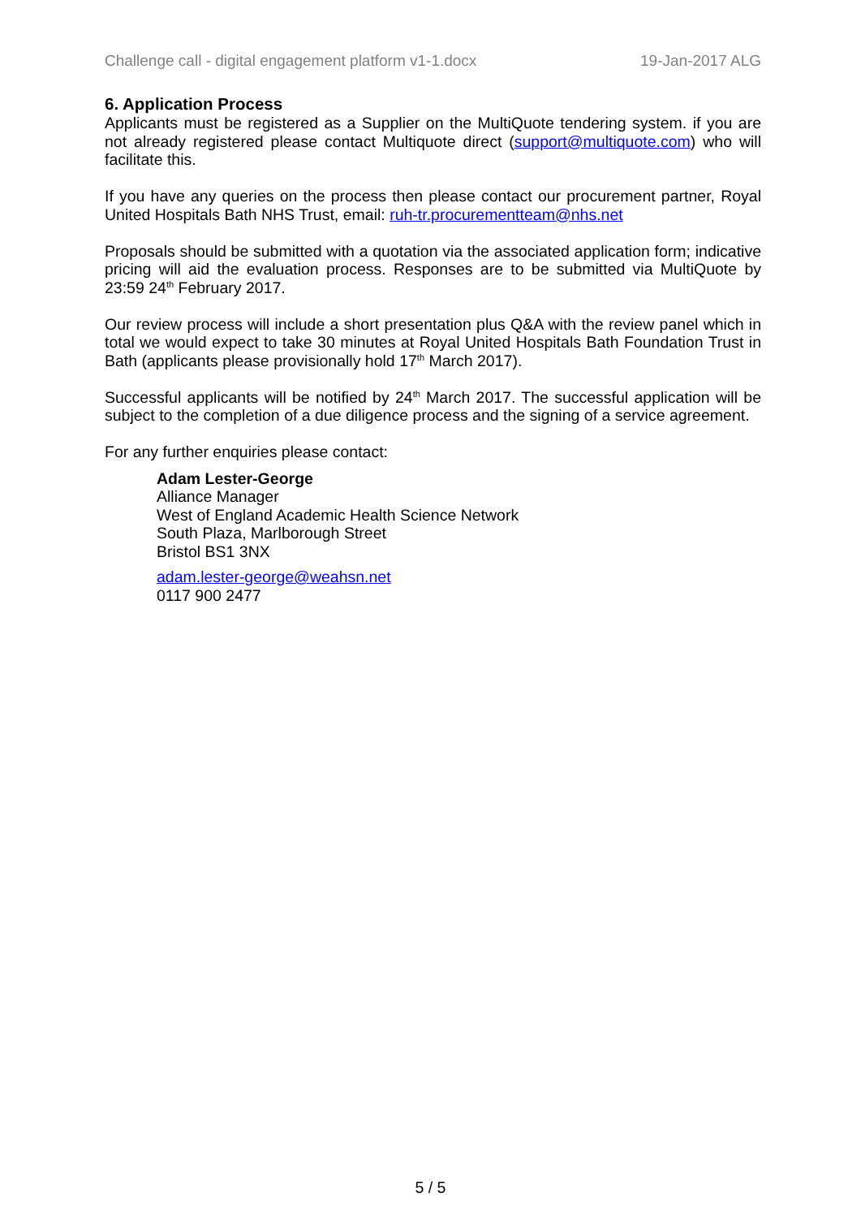Challenge call - digital engagement platform v1-1.docx 19-Jan-2017 ALG
6. Application Process
Applicants must be registered as a Supplier on the MultiQuote tendering system. if you are not already registered please contact Multiquote direct (support@multiquote.com) who will facilitate this.
If you have any queries on the process then please contact our procurement partner, Royal United Hospitals Bath NHS Trust, email: ruh-tr.procurementteam@nhs.net
Proposals should be submitted with a quotation via the associated application form; indicative pricing will aid the evaluation process. Responses are to be submitted via MultiQuote by 23:59 24<sup>th</sup> February 2017.
Our review process will include a short presentation plus Q&A with the review panel which in total we would expect to take 30 minutes at Royal United Hospitals Bath Foundation Trust in Bath (applicants please provisionally hold 17<sup>th</sup> March 2017).
Successful applicants will be notified by 24<sup>th</sup> March 2017. The successful application will be subject to the completion of a due diligence process and the signing of a service agreement.
For any further enquiries please contact:
Adam Lester-George
Alliance Manager
West of England Academic Health Science Network
South Plaza, Marlborough Street
Bristol BS1 3NX
adam.lester-george@weahsn.net
0117 900 2477
5 / 5